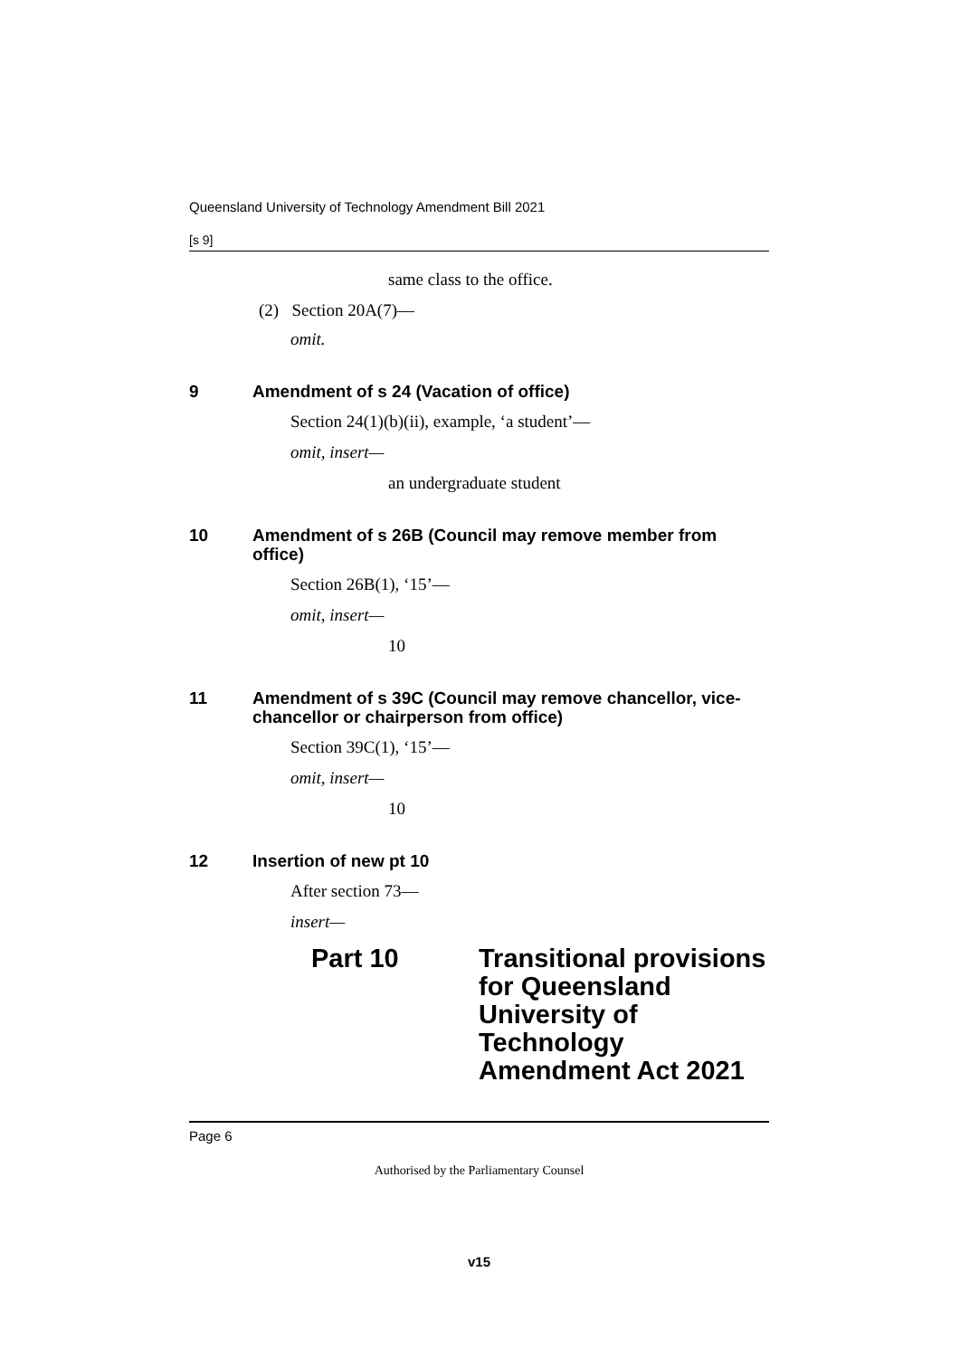Queensland University of Technology Amendment Bill 2021
[s 9]
same class to the office.
(2) Section 20A(7)—
omit.
9 Amendment of s 24 (Vacation of office)
Section 24(1)(b)(ii), example, ‘a student’—
omit, insert—
an undergraduate student
10 Amendment of s 26B (Council may remove member from office)
Section 26B(1), ‘15’—
omit, insert—
10
11 Amendment of s 39C (Council may remove chancellor, vice-chancellor or chairperson from office)
Section 39C(1), ‘15’—
omit, insert—
10
12 Insertion of new pt 10
After section 73—
insert—
Part 10 Transitional provisions for Queensland University of Technology Amendment Act 2021
Page 6
Authorised by the Parliamentary Counsel
v15